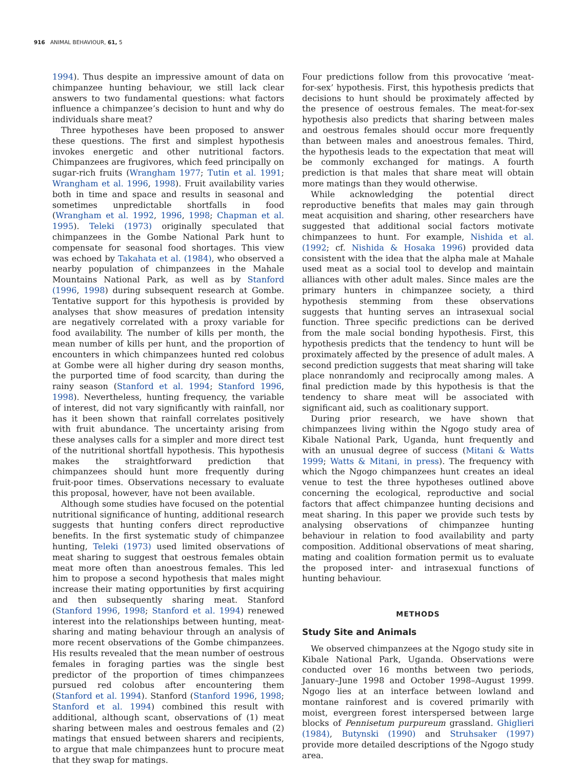916 ANIMAL BEHAVIOUR, 61, 5
1994). Thus despite an impressive amount of data on chimpanzee hunting behaviour, we still lack clear answers to two fundamental questions: what factors influence a chimpanzee’s decision to hunt and why do individuals share meat?
Three hypotheses have been proposed to answer these questions. The first and simplest hypothesis invokes energetic and other nutritional factors. Chimpanzees are frugivores, which feed principally on sugar-rich fruits (Wrangham 1977; Tutin et al. 1991; Wrangham et al. 1996, 1998). Fruit availability varies both in time and space and results in seasonal and sometimes unpredictable shortfalls in food (Wrangham et al. 1992, 1996, 1998; Chapman et al. 1995). Teleki (1973) originally speculated that chimpanzees in the Gombe National Park hunt to compensate for seasonal food shortages. This view was echoed by Takahata et al. (1984), who observed a nearby population of chimpanzees in the Mahale Mountains National Park, as well as by Stanford (1996, 1998) during subsequent research at Gombe. Tentative support for this hypothesis is provided by analyses that show measures of predation intensity are negatively correlated with a proxy variable for food availability. The number of kills per month, the mean number of kills per hunt, and the proportion of encounters in which chimpanzees hunted red colobus at Gombe were all higher during dry season months, the purported time of food scarcity, than during the rainy season (Stanford et al. 1994; Stanford 1996, 1998). Nevertheless, hunting frequency, the variable of interest, did not vary significantly with rainfall, nor has it been shown that rainfall correlates positively with fruit abundance. The uncertainty arising from these analyses calls for a simpler and more direct test of the nutritional shortfall hypothesis. This hypothesis makes the straightforward prediction that chimpanzees should hunt more frequently during fruit-poor times. Observations necessary to evaluate this proposal, however, have not been available.
Although some studies have focused on the potential nutritional significance of hunting, additional research suggests that hunting confers direct reproductive benefits. In the first systematic study of chimpanzee hunting, Teleki (1973) used limited observations of meat sharing to suggest that oestrous females obtain meat more often than anoestrous females. This led him to propose a second hypothesis that males might increase their mating opportunities by first acquiring and then subsequently sharing meat. Stanford (Stanford 1996, 1998; Stanford et al. 1994) renewed interest into the relationships between hunting, meat-sharing and mating behaviour through an analysis of more recent observations of the Gombe chimpanzees. His results revealed that the mean number of oestrous females in foraging parties was the single best predictor of the proportion of times chimpanzees pursued red colobus after encountering them (Stanford et al. 1994). Stanford (Stanford 1996, 1998; Stanford et al. 1994) combined this result with additional, although scant, observations of (1) meat sharing between males and oestrous females and (2) matings that ensued between sharers and recipients, to argue that male chimpanzees hunt to procure meat that they swap for matings.
Four predictions follow from this provocative ‘meat-for-sex’ hypothesis. First, this hypothesis predicts that decisions to hunt should be proximately affected by the presence of oestrous females. The meat-for-sex hypothesis also predicts that sharing between males and oestrous females should occur more frequently than between males and anoestrous females. Third, the hypothesis leads to the expectation that meat will be commonly exchanged for matings. A fourth prediction is that males that share meat will obtain more matings than they would otherwise.
While acknowledging the potential direct reproductive benefits that males may gain through meat acquisition and sharing, other researchers have suggested that additional social factors motivate chimpanzees to hunt. For example, Nishida et al. (1992; cf. Nishida & Hosaka 1996) provided data consistent with the idea that the alpha male at Mahale used meat as a social tool to develop and maintain alliances with other adult males. Since males are the primary hunters in chimpanzee society, a third hypothesis stemming from these observations suggests that hunting serves an intrasexual social function. Three specific predictions can be derived from the male social bonding hypothesis. First, this hypothesis predicts that the tendency to hunt will be proximately affected by the presence of adult males. A second prediction suggests that meat sharing will take place nonrandomly and reciprocally among males. A final prediction made by this hypothesis is that the tendency to share meat will be associated with significant aid, such as coalitionary support.
During prior research, we have shown that chimpanzees living within the Ngogo study area of Kibale National Park, Uganda, hunt frequently and with an unusual degree of success (Mitani & Watts 1999; Watts & Mitani, in press). The frequency with which the Ngogo chimpanzees hunt creates an ideal venue to test the three hypotheses outlined above concerning the ecological, reproductive and social factors that affect chimpanzee hunting decisions and meat sharing. In this paper we provide such tests by analysing observations of chimpanzee hunting behaviour in relation to food availability and party composition. Additional observations of meat sharing, mating and coalition formation permit us to evaluate the proposed inter- and intrasexual functions of hunting behaviour.
METHODS
Study Site and Animals
We observed chimpanzees at the Ngogo study site in Kibale National Park, Uganda. Observations were conducted over 16 months between two periods, January–June 1998 and October 1998–August 1999. Ngogo lies at an interface between lowland and montane rainforest and is covered primarily with moist, evergreen forest interspersed between large blocks of Pennisetum purpureum grassland. Ghiglieri (1984), Butynski (1990) and Struhsaker (1997) provide more detailed descriptions of the Ngogo study area.